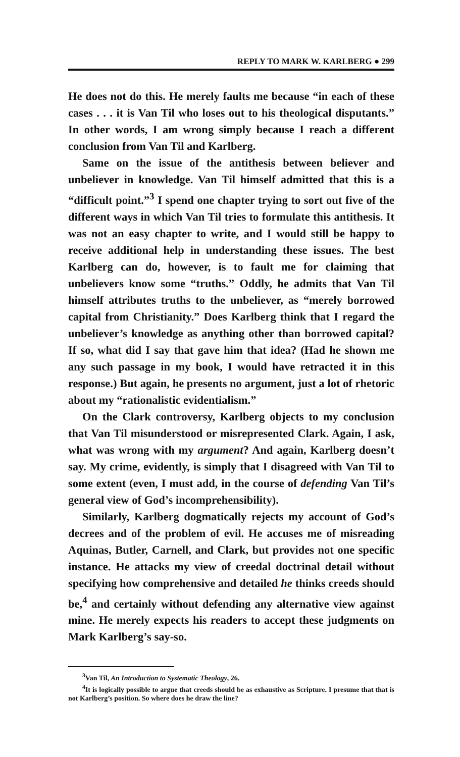REPLY TO MARK W. KARLBERG ● 299
He does not do this. He merely faults me because “in each of these cases . . . it is Van Til who loses out to his theological disputants.” In other words, I am wrong simply because I reach a different conclusion from Van Til and Karlberg.
Same on the issue of the antithesis between believer and unbeliever in knowledge. Van Til himself admitted that this is a “difficult point.”<sup>3</sup> I spend one chapter trying to sort out five of the different ways in which Van Til tries to formulate this antithesis. It was not an easy chapter to write, and I would still be happy to receive additional help in understanding these issues. The best Karlberg can do, however, is to fault me for claiming that unbelievers know some “truths.” Oddly, he admits that Van Til himself attributes truths to the unbeliever, as “merely borrowed capital from Christianity.” Does Karlberg think that I regard the unbeliever’s knowledge as anything other than borrowed capital? If so, what did I say that gave him that idea? (Had he shown me any such passage in my book, I would have retracted it in this response.) But again, he presents no argument, just a lot of rhetoric about my “rationalistic evidentialism.”
On the Clark controversy, Karlberg objects to my conclusion that Van Til misunderstood or misrepresented Clark. Again, I ask, what was wrong with my argument? And again, Karlberg doesn’t say. My crime, evidently, is simply that I disagreed with Van Til to some extent (even, I must add, in the course of defending Van Til’s general view of God’s incomprehensibility).
Similarly, Karlberg dogmatically rejects my account of God’s decrees and of the problem of evil. He accuses me of misreading Aquinas, Butler, Carnell, and Clark, but provides not one specific instance. He attacks my view of creedal doctrinal detail without specifying how comprehensive and detailed he thinks creeds should be,<sup>4</sup> and certainly without defending any alternative view against mine. He merely expects his readers to accept these judgments on Mark Karlberg’s say-so.
<sup>3</sup> Van Til, An Introduction to Systematic Theology, 26.
<sup>4</sup> It is logically possible to argue that creeds should be as exhaustive as Scripture. I presume that that is not Karlberg’s position. So where does he draw the line?